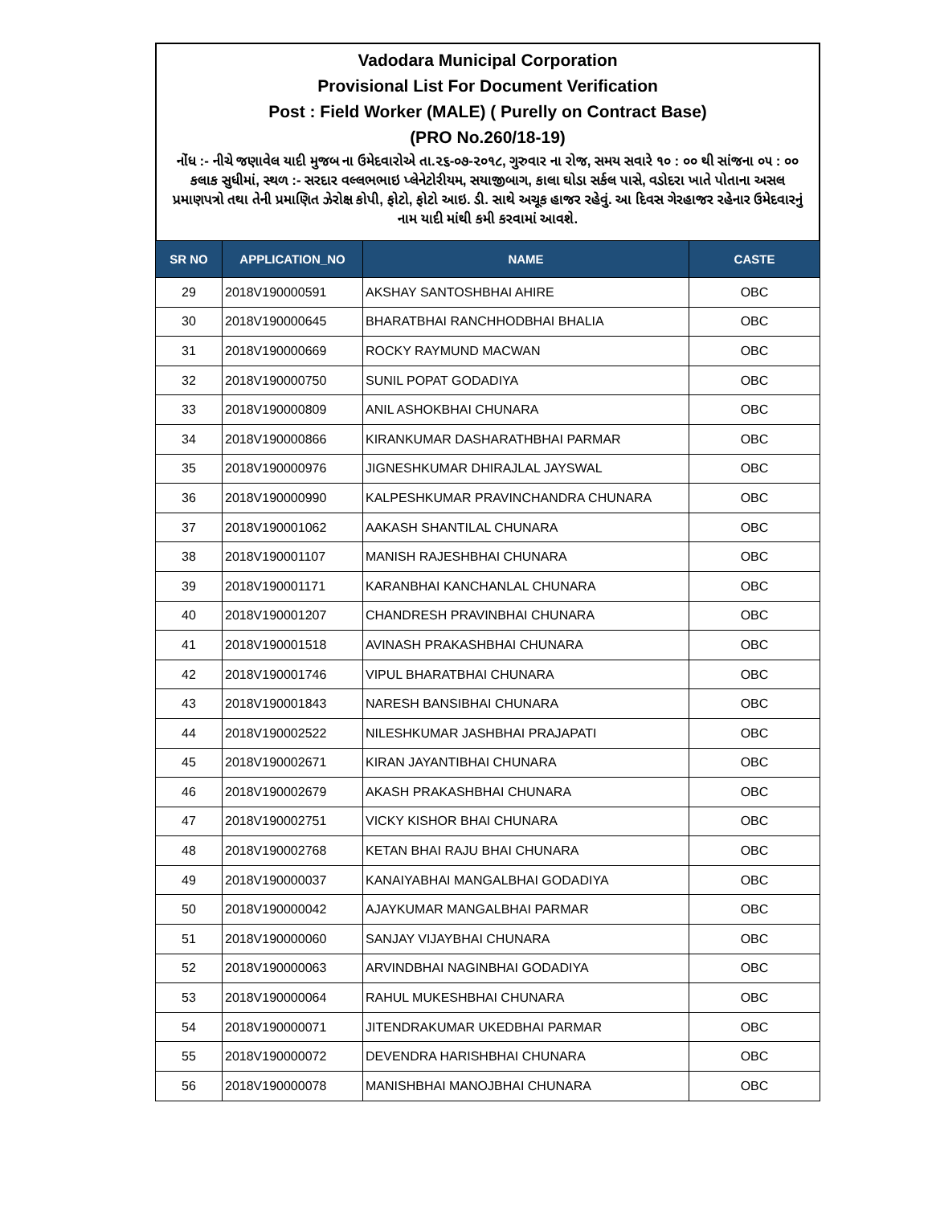Vadodara Municipal Corporation
Provisional List For Document Verification
Post : Field Worker (MALE) ( Purelly on Contract Base)
(PRO No.260/18-19)
નોંધ :- નીચે જણાવેલ યાદી મુજબ ના ઉમેદવારોએ તા.૨૬-૦૭-૨૦૧૮, ગુરુવાર ના રોજ, સમય સવારે ૧૦ : ૦૦ થી સાંજના ૦૫ : ૦૦ કલાક સુધીમાં, સ્થળ :- સરદાર વલ્લભભાઇ પ્લેનેટોરીયમ, સયાજીબાગ, કાલા ઘોડા સર્કલ પાસે, વડોદરા ખાતે પોતાના અસલ પ્રમાણપત્રો તથા તેની પ્રમાણિત ઝેરોક્ષ કોપી, ફોટો, ફોટો આઇ. ડી. સાથે અચૂક હાજર રહેવું. આ દિવસ ગેરહાજર રહેનાર ઉમેદવારનું નામ યાદી માંથી કમી કરવામાં આવશે.
| SR NO | APPLICATION_NO | NAME | CASTE |
| --- | --- | --- | --- |
| 29 | 2018V190000591 | AKSHAY SANTOSHBHAI AHIRE | OBC |
| 30 | 2018V190000645 | BHARATBHAI RANCHHODBHAI BHALIA | OBC |
| 31 | 2018V190000669 | ROCKY RAYMUND MACWAN | OBC |
| 32 | 2018V190000750 | SUNIL POPAT GODADIYA | OBC |
| 33 | 2018V190000809 | ANIL ASHOKBHAI CHUNARA | OBC |
| 34 | 2018V190000866 | KIRANKUMAR DASHARATHBHAI PARMAR | OBC |
| 35 | 2018V190000976 | JIGNESHKUMAR DHIRAJLAL JAYSWAL | OBC |
| 36 | 2018V190000990 | KALPESHKUMAR PRAVINCHANDRA CHUNARA | OBC |
| 37 | 2018V190001062 | AAKASH SHANTILAL CHUNARA | OBC |
| 38 | 2018V190001107 | MANISH RAJESHBHAI CHUNARA | OBC |
| 39 | 2018V190001171 | KARANBHAI KANCHANLAL CHUNARA | OBC |
| 40 | 2018V190001207 | CHANDRESH PRAVINBHAI CHUNARA | OBC |
| 41 | 2018V190001518 | AVINASH PRAKASHBHAI CHUNARA | OBC |
| 42 | 2018V190001746 | VIPUL BHARATBHAI CHUNARA | OBC |
| 43 | 2018V190001843 | NARESH BANSIBHAI CHUNARA | OBC |
| 44 | 2018V190002522 | NILESHKUMAR JASHBHAI PRAJAPATI | OBC |
| 45 | 2018V190002671 | KIRAN JAYANTIBHAI CHUNARA | OBC |
| 46 | 2018V190002679 | AKASH PRAKASHBHAI CHUNARA | OBC |
| 47 | 2018V190002751 | VICKY KISHOR BHAI CHUNARA | OBC |
| 48 | 2018V190002768 | KETAN BHAI RAJU BHAI CHUNARA | OBC |
| 49 | 2018V190000037 | KANAIYABHAI MANGALBHAI GODADIYA | OBC |
| 50 | 2018V190000042 | AJAYKUMAR MANGALBHAI PARMAR | OBC |
| 51 | 2018V190000060 | SANJAY VIJAYBHAI CHUNARA | OBC |
| 52 | 2018V190000063 | ARVINDBHAI NAGINBHAI GODADIYA | OBC |
| 53 | 2018V190000064 | RAHUL MUKESHBHAI CHUNARA | OBC |
| 54 | 2018V190000071 | JITENDRAKUMAR UKEDBHAI PARMAR | OBC |
| 55 | 2018V190000072 | DEVENDRA HARISHBHAI CHUNARA | OBC |
| 56 | 2018V190000078 | MANISHBHAI MANOJBHAI CHUNARA | OBC |